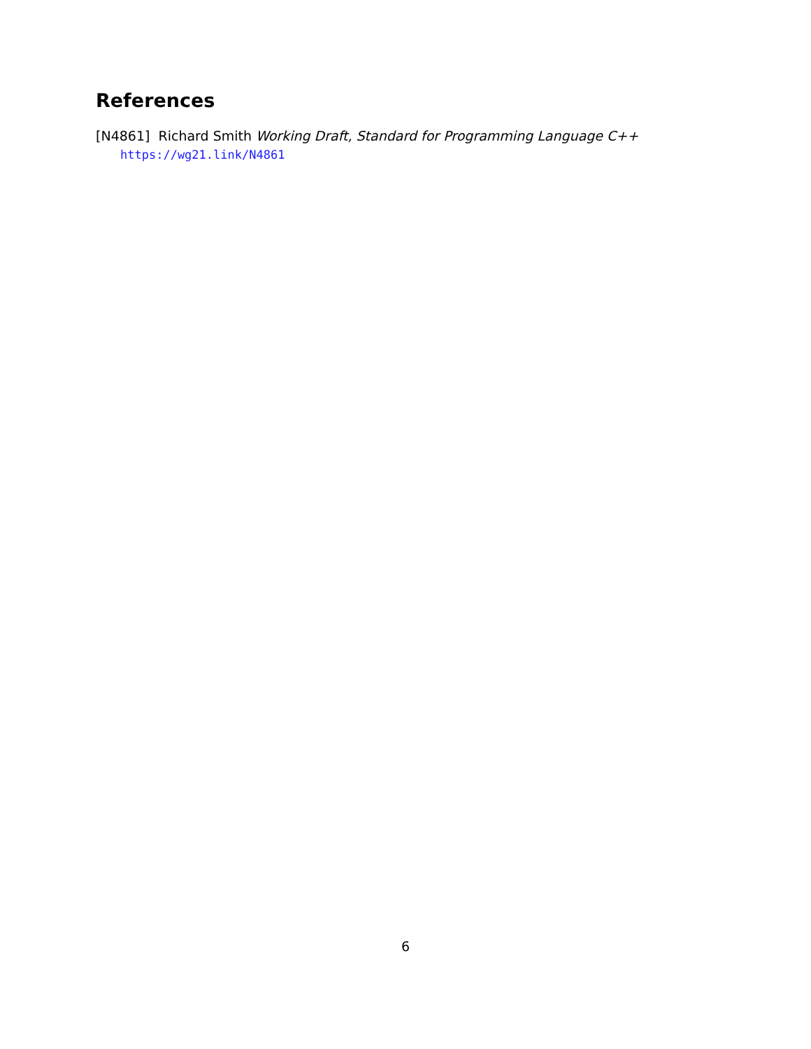References
[N4861] Richard Smith Working Draft, Standard for Programming Language C++
https://wg21.link/N4861
6